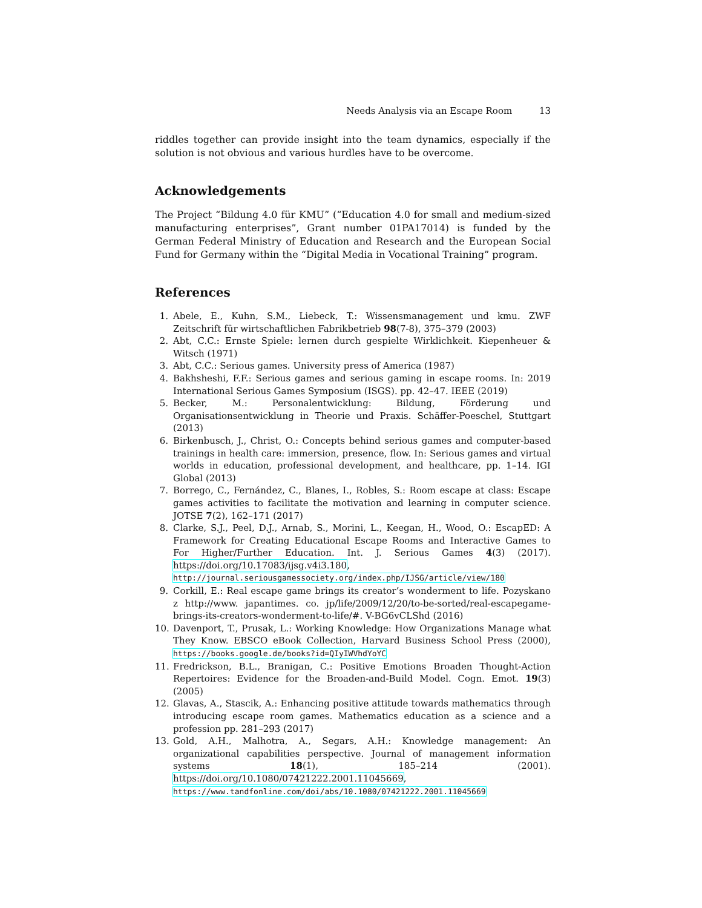Needs Analysis via an Escape Room 13
riddles together can provide insight into the team dynamics, especially if the solution is not obvious and various hurdles have to be overcome.
Acknowledgements
The Project “Bildung 4.0 für KMU” (“Education 4.0 for small and medium-sized manufacturing enterprises”, Grant number 01PA17014) is funded by the German Federal Ministry of Education and Research and the European Social Fund for Germany within the “Digital Media in Vocational Training” program.
References
1. Abele, E., Kuhn, S.M., Liebeck, T.: Wissensmanagement und kmu. ZWF Zeitschrift für wirtschaftlichen Fabrikbetrieb 98(7-8), 375–379 (2003)
2. Abt, C.C.: Ernste Spiele: lernen durch gespielte Wirklichkeit. Kiepenheuer & Witsch (1971)
3. Abt, C.C.: Serious games. University press of America (1987)
4. Bakhsheshi, F.F.: Serious games and serious gaming in escape rooms. In: 2019 International Serious Games Symposium (ISGS). pp. 42–47. IEEE (2019)
5. Becker, M.: Personalentwicklung: Bildung, Förderung und Organisationsentwicklung in Theorie und Praxis. Schäffer-Poeschel, Stuttgart (2013)
6. Birkenbusch, J., Christ, O.: Concepts behind serious games and computer-based trainings in health care: immersion, presence, flow. In: Serious games and virtual worlds in education, professional development, and healthcare, pp. 1–14. IGI Global (2013)
7. Borrego, C., Fernández, C., Blanes, I., Robles, S.: Room escape at class: Escape games activities to facilitate the motivation and learning in computer science. JOTSE 7(2), 162–171 (2017)
8. Clarke, S.J., Peel, D.J., Arnab, S., Morini, L., Keegan, H., Wood, O.: EscapED: A Framework for Creating Educational Escape Rooms and Interactive Games to For Higher/Further Education. Int. J. Serious Games 4(3) (2017). https://doi.org/10.17083/ijsg.v4i3.180, http://journal.seriousgamessociety.org/index.php/IJSG/article/view/180
9. Corkill, E.: Real escape game brings its creator’s wonderment to life. Pozyskano z http://www. japantimes. co. jp/life/2009/12/20/to-be-sorted/real-escapegame-brings-its-creators-wonderment-to-life/#. V-BG6vCLShd (2016)
10. Davenport, T., Prusak, L.: Working Knowledge: How Organizations Manage what They Know. EBSCO eBook Collection, Harvard Business School Press (2000), https://books.google.de/books?id=QIyIWVhdYoYC
11. Fredrickson, B.L., Branigan, C.: Positive Emotions Broaden Thought-Action Repertoires: Evidence for the Broaden-and-Build Model. Cogn. Emot. 19(3) (2005)
12. Glavas, A., Stascik, A.: Enhancing positive attitude towards mathematics through introducing escape room games. Mathematics education as a science and a profession pp. 281–293 (2017)
13. Gold, A.H., Malhotra, A., Segars, A.H.: Knowledge management: An organizational capabilities perspective. Journal of management information systems 18(1), 185–214 (2001). https://doi.org/10.1080/07421222.2001.11045669, https://www.tandfonline.com/doi/abs/10.1080/07421222.2001.11045669